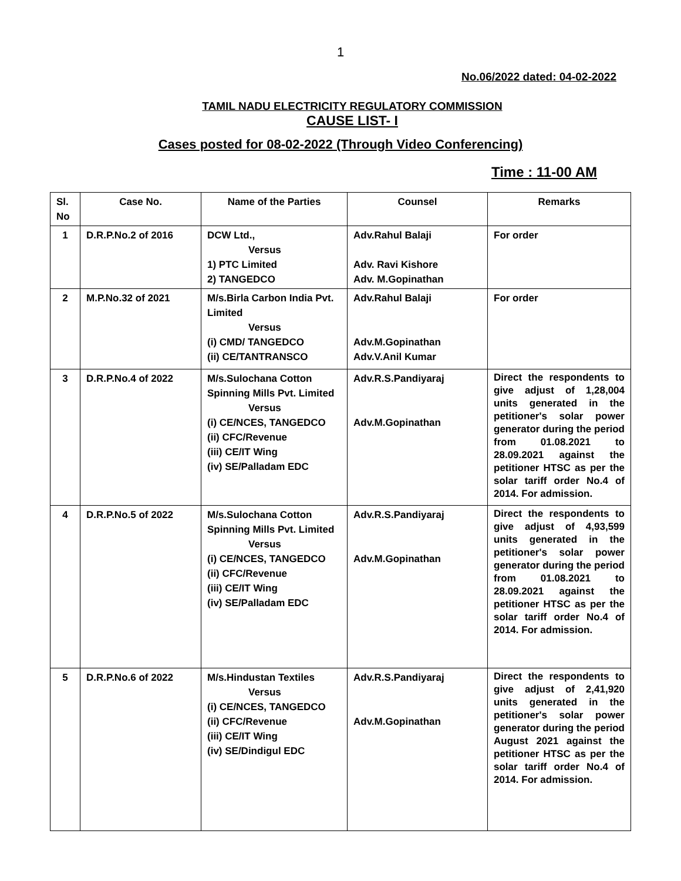1
No.06/2022 dated: 04-02-2022
TAMIL NADU ELECTRICITY REGULATORY COMMISSION
CAUSE LIST- I
Cases posted for 08-02-2022 (Through Video Conferencing)
Time : 11-00 AM
| Sl. No | Case No. | Name of the Parties | Counsel | Remarks |
| --- | --- | --- | --- | --- |
| 1 | D.R.P.No.2 of 2016 | DCW Ltd., Versus 1) PTC Limited 2) TANGEDCO | Adv.Rahul Balaji Adv. Ravi Kishore Adv. M.Gopinathan | For order |
| 2 | M.P.No.32 of 2021 | M/s.Birla Carbon India Pvt. Limited Versus (i) CMD/ TANGEDCO (ii) CE/TANTRANSCO | Adv.Rahul Balaji Adv.M.Gopinathan Adv.V.Anil Kumar | For order |
| 3 | D.R.P.No.4 of 2022 | M/s.Sulochana Cotton Spinning Mills Pvt. Limited Versus (i) CE/NCES, TANGEDCO (ii) CFC/Revenue (iii) CE/IT Wing (iv) SE/Palladam EDC | Adv.R.S.Pandiyaraj Adv.M.Gopinathan | Direct the respondents to give adjust of 1,28,004 units generated in the petitioner's solar power generator during the period from 01.08.2021 to 28.09.2021 against the petitioner HTSC as per the solar tariff order No.4 of 2014. For admission. |
| 4 | D.R.P.No.5 of 2022 | M/s.Sulochana Cotton Spinning Mills Pvt. Limited Versus (i) CE/NCES, TANGEDCO (ii) CFC/Revenue (iii) CE/IT Wing (iv) SE/Palladam EDC | Adv.R.S.Pandiyaraj Adv.M.Gopinathan | Direct the respondents to give adjust of 4,93,599 units generated in the petitioner's solar power generator during the period from 01.08.2021 to 28.09.2021 against the petitioner HTSC as per the solar tariff order No.4 of 2014. For admission. |
| 5 | D.R.P.No.6 of 2022 | M/s.Hindustan Textiles Versus (i) CE/NCES, TANGEDCO (ii) CFC/Revenue (iii) CE/IT Wing (iv) SE/Dindigul EDC | Adv.R.S.Pandiyaraj Adv.M.Gopinathan | Direct the respondents to give adjust of 2,41,920 units generated in the petitioner's solar power generator during the period August 2021 against the petitioner HTSC as per the solar tariff order No.4 of 2014. For admission. |